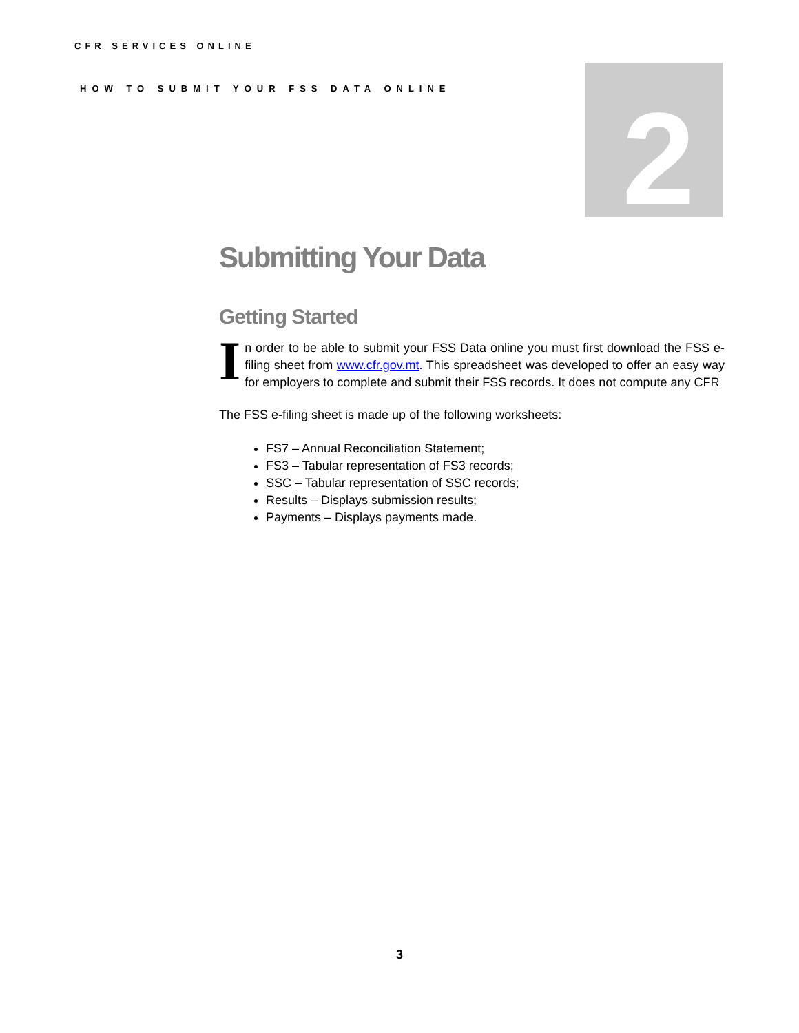CFR SERVICES ONLINE
HOW TO SUBMIT YOUR FSS DATA ONLINE
2
Submitting Your Data
Getting Started
I
n order to be able to submit your FSS Data online you must first download the FSS e-filing sheet from www.cfr.gov.mt. This spreadsheet was developed to offer an easy way for employers to complete and submit their FSS records. It does not compute any CFR
The FSS e-filing sheet is made up of the following worksheets:
FS7 – Annual Reconciliation Statement;
FS3 – Tabular representation of FS3 records;
SSC – Tabular representation of SSC records;
Results – Displays submission results;
Payments – Displays payments made.
3